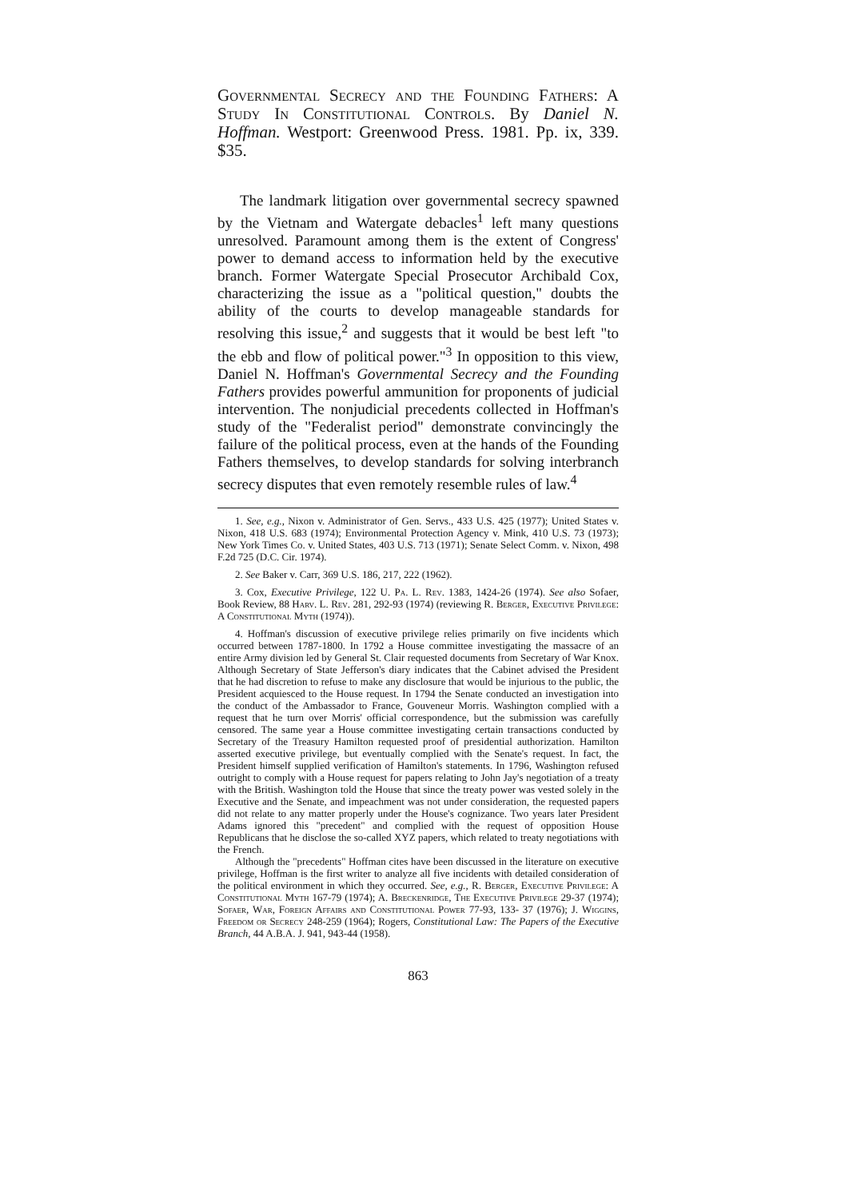Governmental Secrecy and the Founding Fathers: A Study In Constitutional Controls. By Daniel N. Hoffman. Westport: Greenwood Press. 1981. Pp. ix, 339. $35.
The landmark litigation over governmental secrecy spawned by the Vietnam and Watergate debacles<sup>1</sup> left many questions unresolved. Paramount among them is the extent of Congress' power to demand access to information held by the executive branch. Former Watergate Special Prosecutor Archibald Cox, characterizing the issue as a "political question," doubts the ability of the courts to develop manageable standards for resolving this issue,<sup>2</sup> and suggests that it would be best left "to the ebb and flow of political power."<sup>3</sup> In opposition to this view, Daniel N. Hoffman's Governmental Secrecy and the Founding Fathers provides powerful ammunition for proponents of judicial intervention. The nonjudicial precedents collected in Hoffman's study of the "Federalist period" demonstrate convincingly the failure of the political process, even at the hands of the Founding Fathers themselves, to develop standards for solving interbranch secrecy disputes that even remotely resemble rules of law.<sup>4</sup>
1. See, e.g., Nixon v. Administrator of Gen. Servs., 433 U.S. 425 (1977); United States v. Nixon, 418 U.S. 683 (1974); Environmental Protection Agency v. Mink, 410 U.S. 73 (1973); New York Times Co. v. United States, 403 U.S. 713 (1971); Senate Select Comm. v. Nixon, 498 F.2d 725 (D.C. Cir. 1974).
2. See Baker v. Carr, 369 U.S. 186, 217, 222 (1962).
3. Cox, Executive Privilege, 122 U. Pa. L. Rev. 1383, 1424-26 (1974). See also Sofaer, Book Review, 88 Harv. L. Rev. 281, 292-93 (1974) (reviewing R. Berger, Executive Privilege: A Constitutional Myth (1974)).
4. Hoffman's discussion of executive privilege relies primarily on five incidents which occurred between 1787-1800. In 1792 a House committee investigating the massacre of an entire Army division led by General St. Clair requested documents from Secretary of War Knox. Although Secretary of State Jefferson's diary indicates that the Cabinet advised the President that he had discretion to refuse to make any disclosure that would be injurious to the public, the President acquiesced to the House request. In 1794 the Senate conducted an investigation into the conduct of the Ambassador to France, Gouveneur Morris. Washington complied with a request that he turn over Morris' official correspondence, but the submission was carefully censored. The same year a House committee investigating certain transactions conducted by Secretary of the Treasury Hamilton requested proof of presidential authorization. Hamilton asserted executive privilege, but eventually complied with the Senate's request. In fact, the President himself supplied verification of Hamilton's statements. In 1796, Washington refused outright to comply with a House request for papers relating to John Jay's negotiation of a treaty with the British. Washington told the House that since the treaty power was vested solely in the Executive and the Senate, and impeachment was not under consideration, the requested papers did not relate to any matter properly under the House's cognizance. Two years later President Adams ignored this "precedent" and complied with the request of opposition House Republicans that he disclose the so-called XYZ papers, which related to treaty negotiations with the French.
Although the "precedents" Hoffman cites have been discussed in the literature on executive privilege, Hoffman is the first writer to analyze all five incidents with detailed consideration of the political environment in which they occurred. See, e.g., R. Berger, Executive Privilege: A Constitutional Myth 167-79 (1974); A. Breckenridge, The Executive Privilege 29-37 (1974); Sofaer, War, Foreign Affairs and Constitutional Power 77-93, 133- 37 (1976); J. Wiggins, Freedom or Secrecy 248-259 (1964); Rogers, Constitutional Law: The Papers of the Executive Branch, 44 A.B.A. J. 941, 943-44 (1958).
863